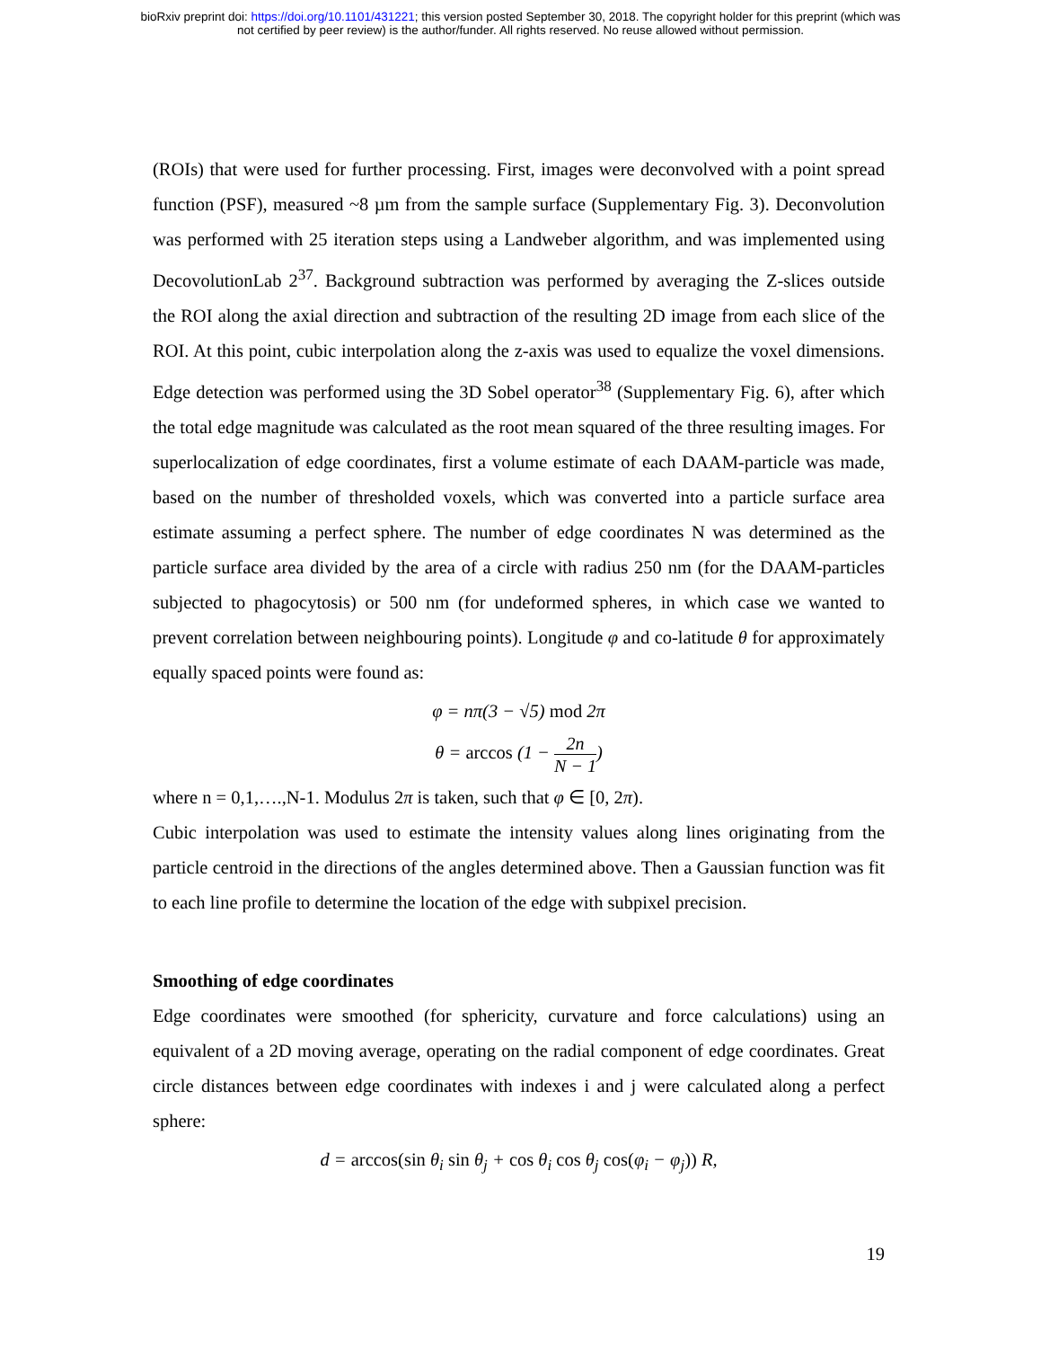bioRxiv preprint doi: https://doi.org/10.1101/431221; this version posted September 30, 2018. The copyright holder for this preprint (which was
not certified by peer review) is the author/funder. All rights reserved. No reuse allowed without permission.
(ROIs) that were used for further processing. First, images were deconvolved with a point spread function (PSF), measured ~8 µm from the sample surface (Supplementary Fig. 3). Deconvolution was performed with 25 iteration steps using a Landweber algorithm, and was implemented using DecovolutionLab 2<sup>37</sup>. Background subtraction was performed by averaging the Z-slices outside the ROI along the axial direction and subtraction of the resulting 2D image from each slice of the ROI. At this point, cubic interpolation along the z-axis was used to equalize the voxel dimensions. Edge detection was performed using the 3D Sobel operator<sup>38</sup> (Supplementary Fig. 6), after which the total edge magnitude was calculated as the root mean squared of the three resulting images. For superlocalization of edge coordinates, first a volume estimate of each DAAM-particle was made, based on the number of thresholded voxels, which was converted into a particle surface area estimate assuming a perfect sphere. The number of edge coordinates N was determined as the particle surface area divided by the area of a circle with radius 250 nm (for the DAAM-particles subjected to phagocytosis) or 500 nm (for undeformed spheres, in which case we wanted to prevent correlation between neighbouring points). Longitude φ and co-latitude θ for approximately equally spaced points were found as:
φ = nπ(3 − √5) mod 2π
θ = arccos (1 − 2n N − 1)
where n = 0,1,….,N-1. Modulus 2π is taken, such that φ ∈ [0, 2π).
Cubic interpolation was used to estimate the intensity values along lines originating from the particle centroid in the directions of the angles determined above. Then a Gaussian function was fit to each line profile to determine the location of the edge with subpixel precision.
Smoothing of edge coordinates
Edge coordinates were smoothed (for sphericity, curvature and force calculations) using an equivalent of a 2D moving average, operating on the radial component of edge coordinates. Great circle distances between edge coordinates with indexes i and j were calculated along a perfect sphere:
d = arccos(sin θ<sub>i</sub> sin θ<sub>j</sub> + cos θ<sub>i</sub> cos θ<sub>j</sub> cos(φ<sub>i</sub> − φ<sub>j</sub>)) R,
19